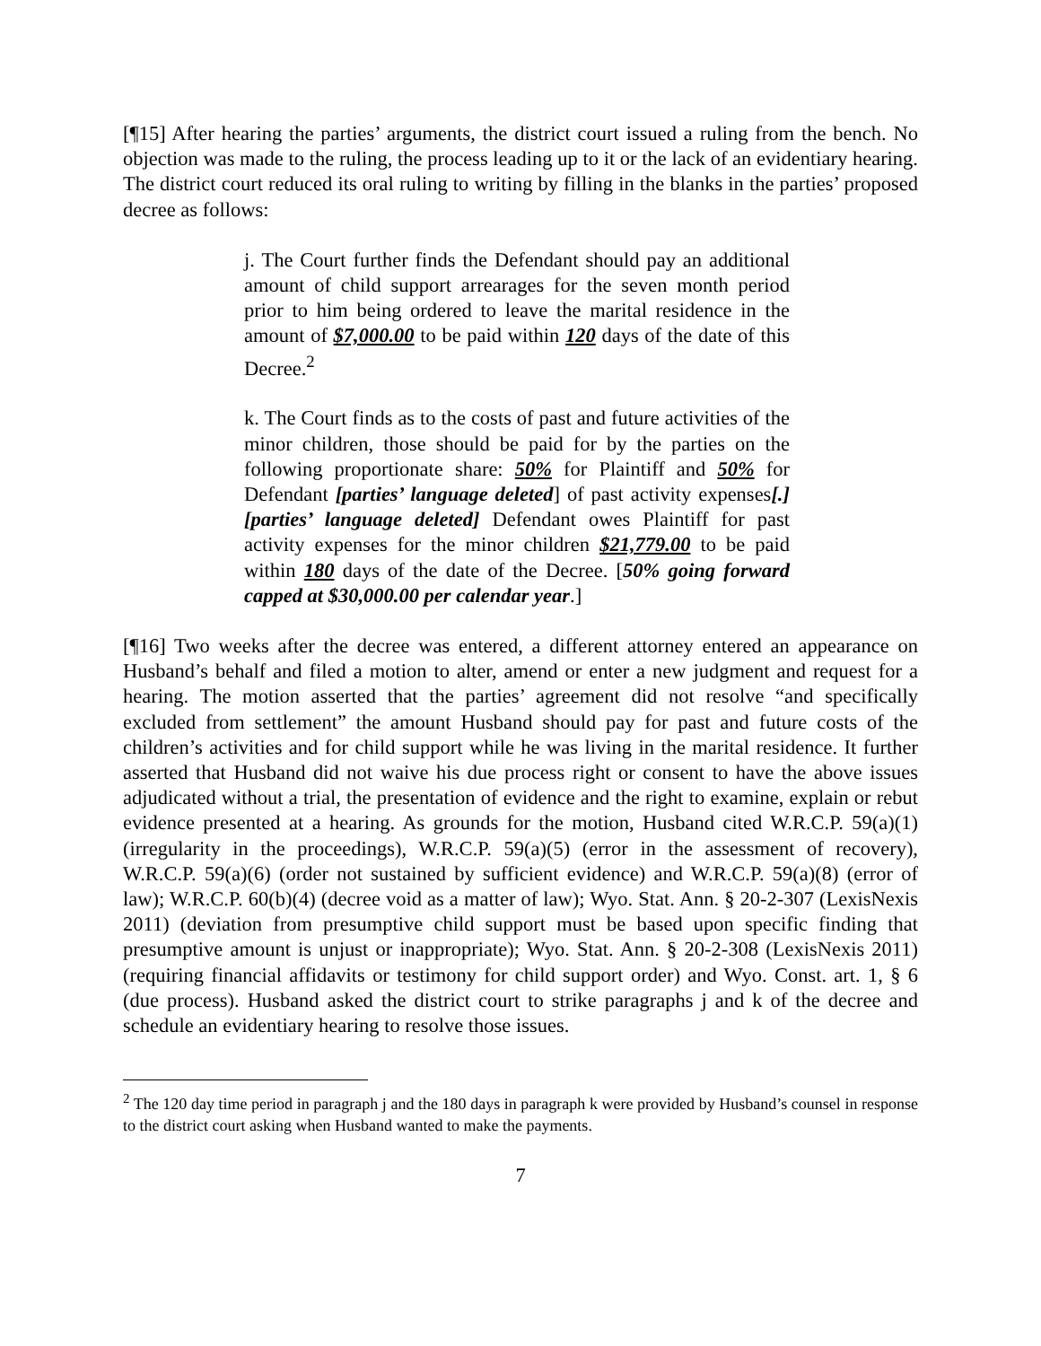[¶15] After hearing the parties’ arguments, the district court issued a ruling from the bench. No objection was made to the ruling, the process leading up to it or the lack of an evidentiary hearing. The district court reduced its oral ruling to writing by filling in the blanks in the parties’ proposed decree as follows:
j. The Court further finds the Defendant should pay an additional amount of child support arrearages for the seven month period prior to him being ordered to leave the marital residence in the amount of $7,000.00 to be paid within 120 days of the date of this Decree.<sup>2</sup>
k. The Court finds as to the costs of past and future activities of the minor children, those should be paid for by the parties on the following proportionate share: 50% for Plaintiff and 50% for Defendant [parties’ language deleted] of past activity expenses[.] [parties’ language deleted] Defendant owes Plaintiff for past activity expenses for the minor children $21,779.00 to be paid within 180 days of the date of the Decree. [50% going forward capped at $30,000.00 per calendar year.]
[¶16] Two weeks after the decree was entered, a different attorney entered an appearance on Husband’s behalf and filed a motion to alter, amend or enter a new judgment and request for a hearing. The motion asserted that the parties’ agreement did not resolve “and specifically excluded from settlement” the amount Husband should pay for past and future costs of the children’s activities and for child support while he was living in the marital residence. It further asserted that Husband did not waive his due process right or consent to have the above issues adjudicated without a trial, the presentation of evidence and the right to examine, explain or rebut evidence presented at a hearing. As grounds for the motion, Husband cited W.R.C.P. 59(a)(1) (irregularity in the proceedings), W.R.C.P. 59(a)(5) (error in the assessment of recovery), W.R.C.P. 59(a)(6) (order not sustained by sufficient evidence) and W.R.C.P. 59(a)(8) (error of law); W.R.C.P. 60(b)(4) (decree void as a matter of law); Wyo. Stat. Ann. § 20-2-307 (LexisNexis 2011) (deviation from presumptive child support must be based upon specific finding that presumptive amount is unjust or inappropriate); Wyo. Stat. Ann. § 20-2-308 (LexisNexis 2011) (requiring financial affidavits or testimony for child support order) and Wyo. Const. art. 1, § 6 (due process). Husband asked the district court to strike paragraphs j and k of the decree and schedule an evidentiary hearing to resolve those issues.
<sup>2</sup> The 120 day time period in paragraph j and the 180 days in paragraph k were provided by Husband’s counsel in response to the district court asking when Husband wanted to make the payments.
7